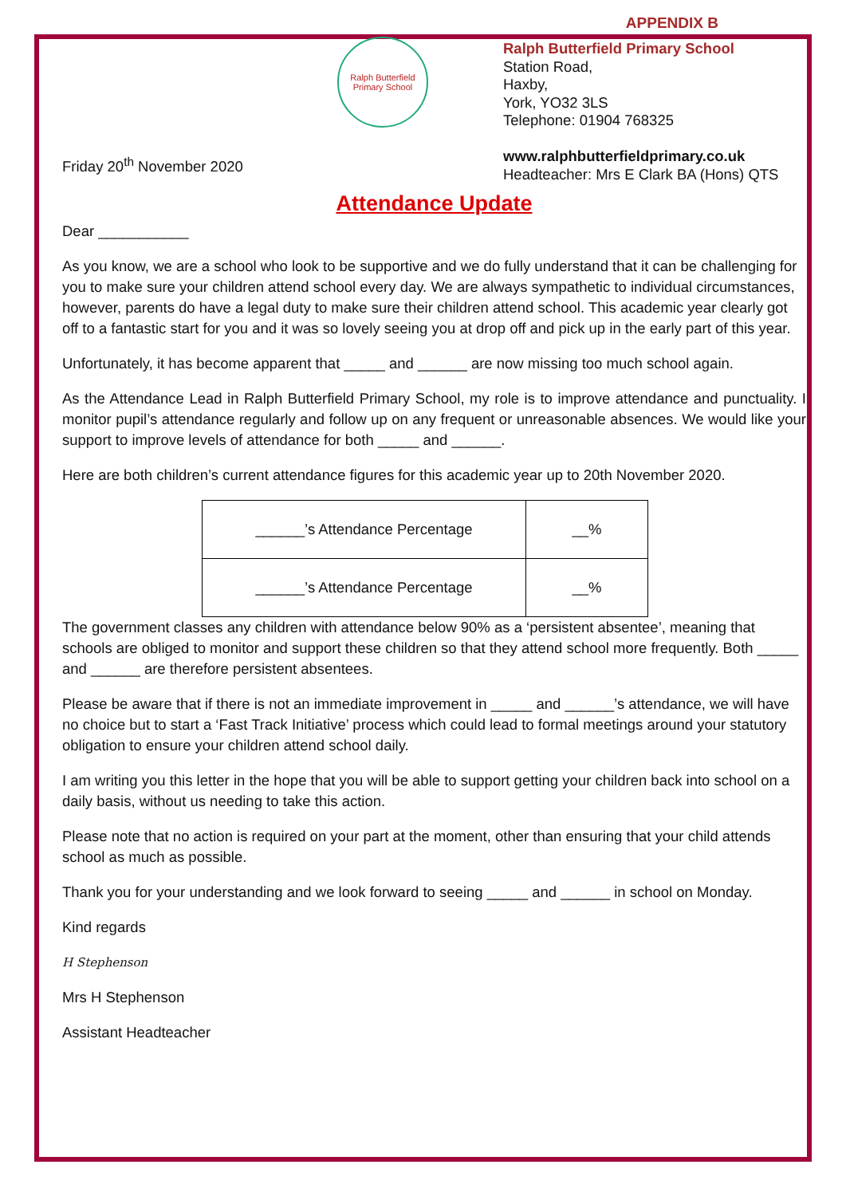APPENDIX B
Ralph Butterfield
Primary School
Friday 20<sup>th</sup> November 2020
Ralph Butterfield Primary School
Station Road,
Haxby,
York, YO32 3LS
Telephone: 01904 768325
www.ralphbutterfieldprimary.co.uk
Headteacher: Mrs E Clark BA (Hons) QTS
Attendance Update
Dear ___________
As you know, we are a school who look to be supportive and we do fully understand that it can be challenging for you to make sure your children attend school every day. We are always sympathetic to individual circumstances, however, parents do have a legal duty to make sure their children attend school. This academic year clearly got off to a fantastic start for you and it was so lovely seeing you at drop off and pick up in the early part of this year.
Unfortunately, it has become apparent that _____ and ______ are now missing too much school again.
As the Attendance Lead in Ralph Butterfield Primary School, my role is to improve attendance and punctuality. I monitor pupil’s attendance regularly and follow up on any frequent or unreasonable absences. We would like your support to improve levels of attendance for both _____ and ______.
Here are both children’s current attendance figures for this academic year up to 20th November 2020.
| ______’s Attendance Percentage | __% |
| ______’s Attendance Percentage | __% |
The government classes any children with attendance below 90% as a ‘persistent absentee’, meaning that schools are obliged to monitor and support these children so that they attend school more frequently. Both _____ and ______ are therefore persistent absentees.
Please be aware that if there is not an immediate improvement in _____ and ______’s attendance, we will have no choice but to start a ‘Fast Track Initiative’ process which could lead to formal meetings around your statutory obligation to ensure your children attend school daily.
I am writing you this letter in the hope that you will be able to support getting your children back into school on a daily basis, without us needing to take this action.
Please note that no action is required on your part at the moment, other than ensuring that your child attends school as much as possible.
Thank you for your understanding and we look forward to seeing _____ and ______ in school on Monday.
Kind regards
H Stephenson
Mrs H Stephenson
Assistant Headteacher